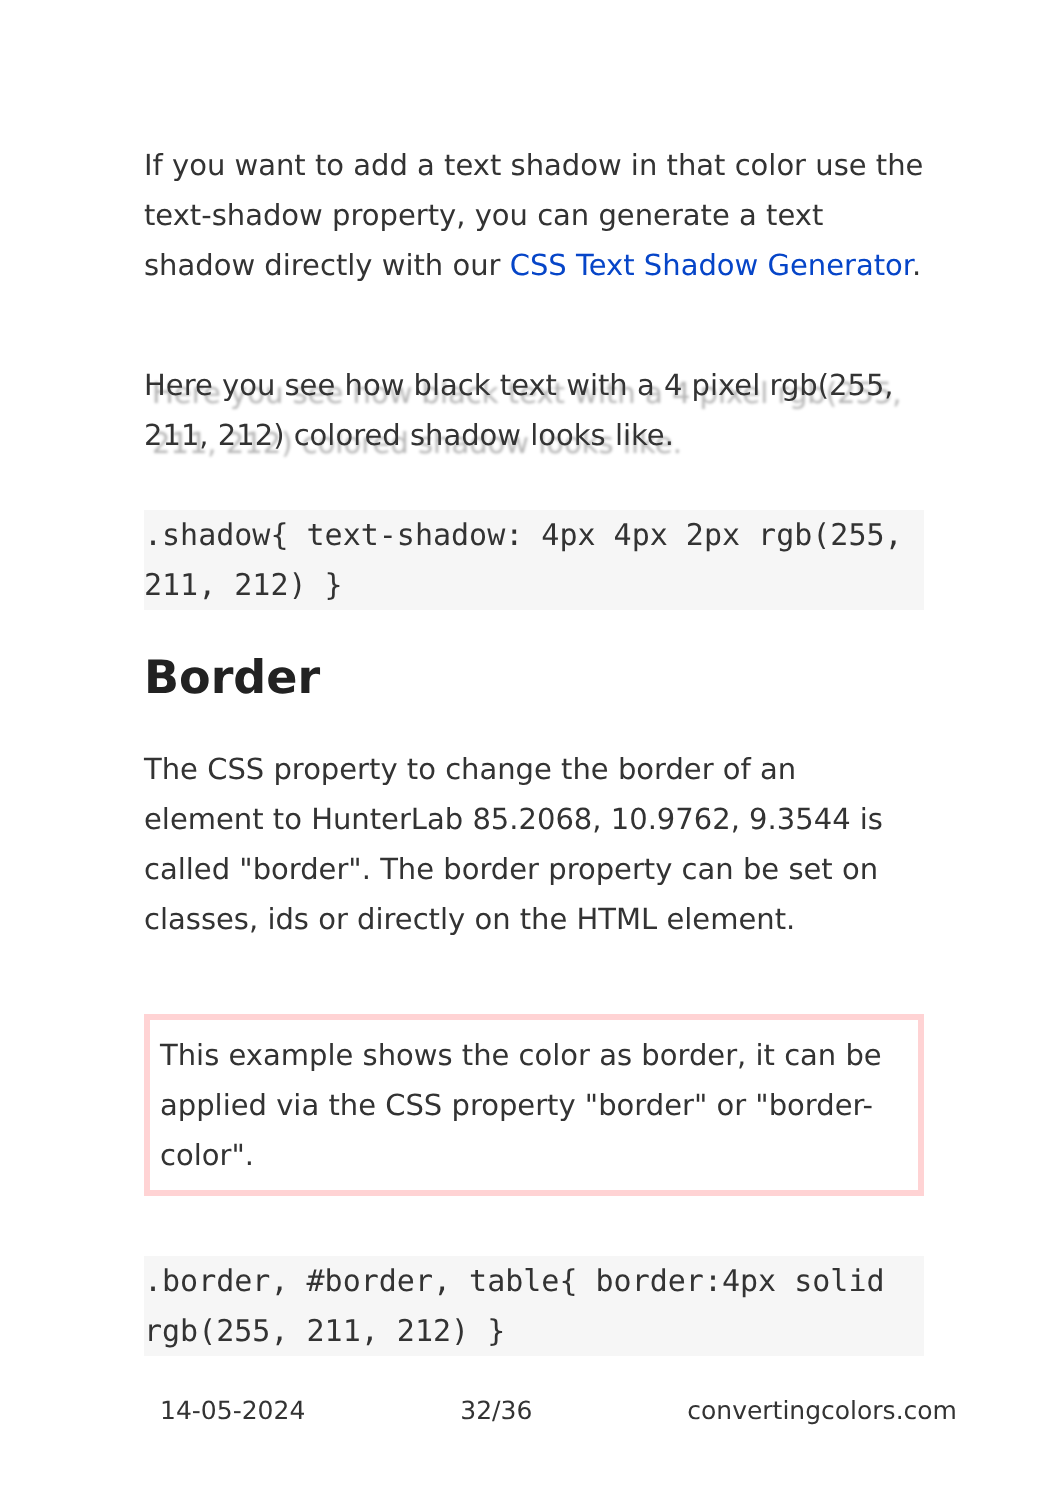If you want to add a text shadow in that color use the text-shadow property, you can generate a text shadow directly with our CSS Text Shadow Generator.
Here you see how black text with a 4 pixel rgb(255, 211, 212) colored shadow looks like.
.shadow{ text-shadow: 4px 4px 2px rgb(255, 211, 212) }
Border
The CSS property to change the border of an element to HunterLab 85.2068, 10.9762, 9.3544 is called "border". The border property can be set on classes, ids or directly on the HTML element.
This example shows the color as border, it can be applied via the CSS property "border" or "border-color".
.border, #border, table{ border:4px solid rgb(255, 211, 212) }
14-05-2024 32/36 convertingcolors.com